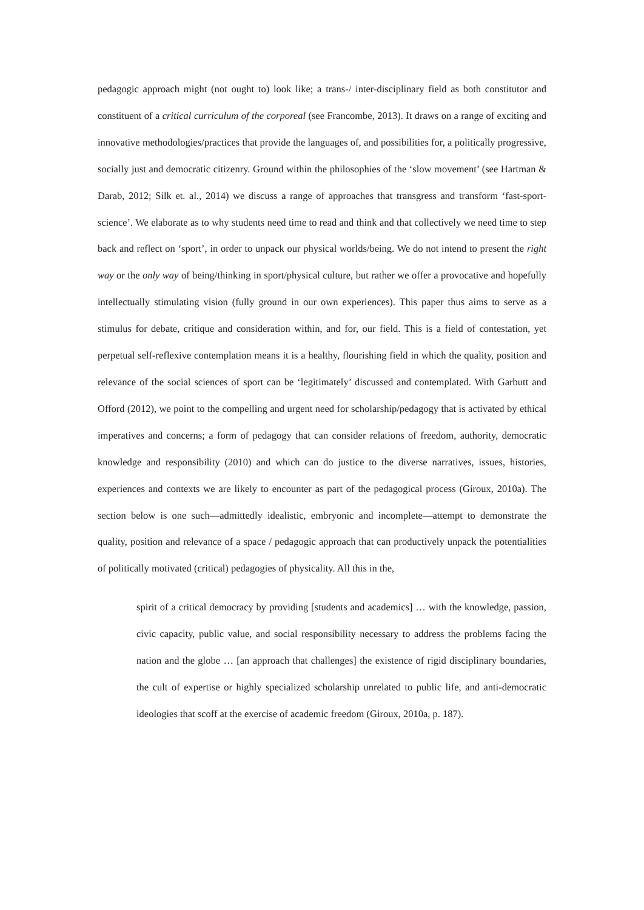pedagogic approach might (not ought to) look like; a trans-/ inter-disciplinary field as both constitutor and constituent of a critical curriculum of the corporeal (see Francombe, 2013). It draws on a range of exciting and innovative methodologies/practices that provide the languages of, and possibilities for, a politically progressive, socially just and democratic citizenry. Ground within the philosophies of the ‘slow movement’ (see Hartman & Darab, 2012; Silk et. al., 2014) we discuss a range of approaches that transgress and transform ‘fast-sport-science’. We elaborate as to why students need time to read and think and that collectively we need time to step back and reflect on ‘sport’, in order to unpack our physical worlds/being. We do not intend to present the right way or the only way of being/thinking in sport/physical culture, but rather we offer a provocative and hopefully intellectually stimulating vision (fully ground in our own experiences). This paper thus aims to serve as a stimulus for debate, critique and consideration within, and for, our field. This is a field of contestation, yet perpetual self-reflexive contemplation means it is a healthy, flourishing field in which the quality, position and relevance of the social sciences of sport can be ‘legitimately’ discussed and contemplated. With Garbutt and Offord (2012), we point to the compelling and urgent need for scholarship/pedagogy that is activated by ethical imperatives and concerns; a form of pedagogy that can consider relations of freedom, authority, democratic knowledge and responsibility (2010) and which can do justice to the diverse narratives, issues, histories, experiences and contexts we are likely to encounter as part of the pedagogical process (Giroux, 2010a). The section below is one such—admittedly idealistic, embryonic and incomplete—attempt to demonstrate the quality, position and relevance of a space / pedagogic approach that can productively unpack the potentialities of politically motivated (critical) pedagogies of physicality. All this in the,
spirit of a critical democracy by providing [students and academics] … with the knowledge, passion, civic capacity, public value, and social responsibility necessary to address the problems facing the nation and the globe … [an approach that challenges] the existence of rigid disciplinary boundaries, the cult of expertise or highly specialized scholarship unrelated to public life, and anti-democratic ideologies that scoff at the exercise of academic freedom (Giroux, 2010a, p. 187).